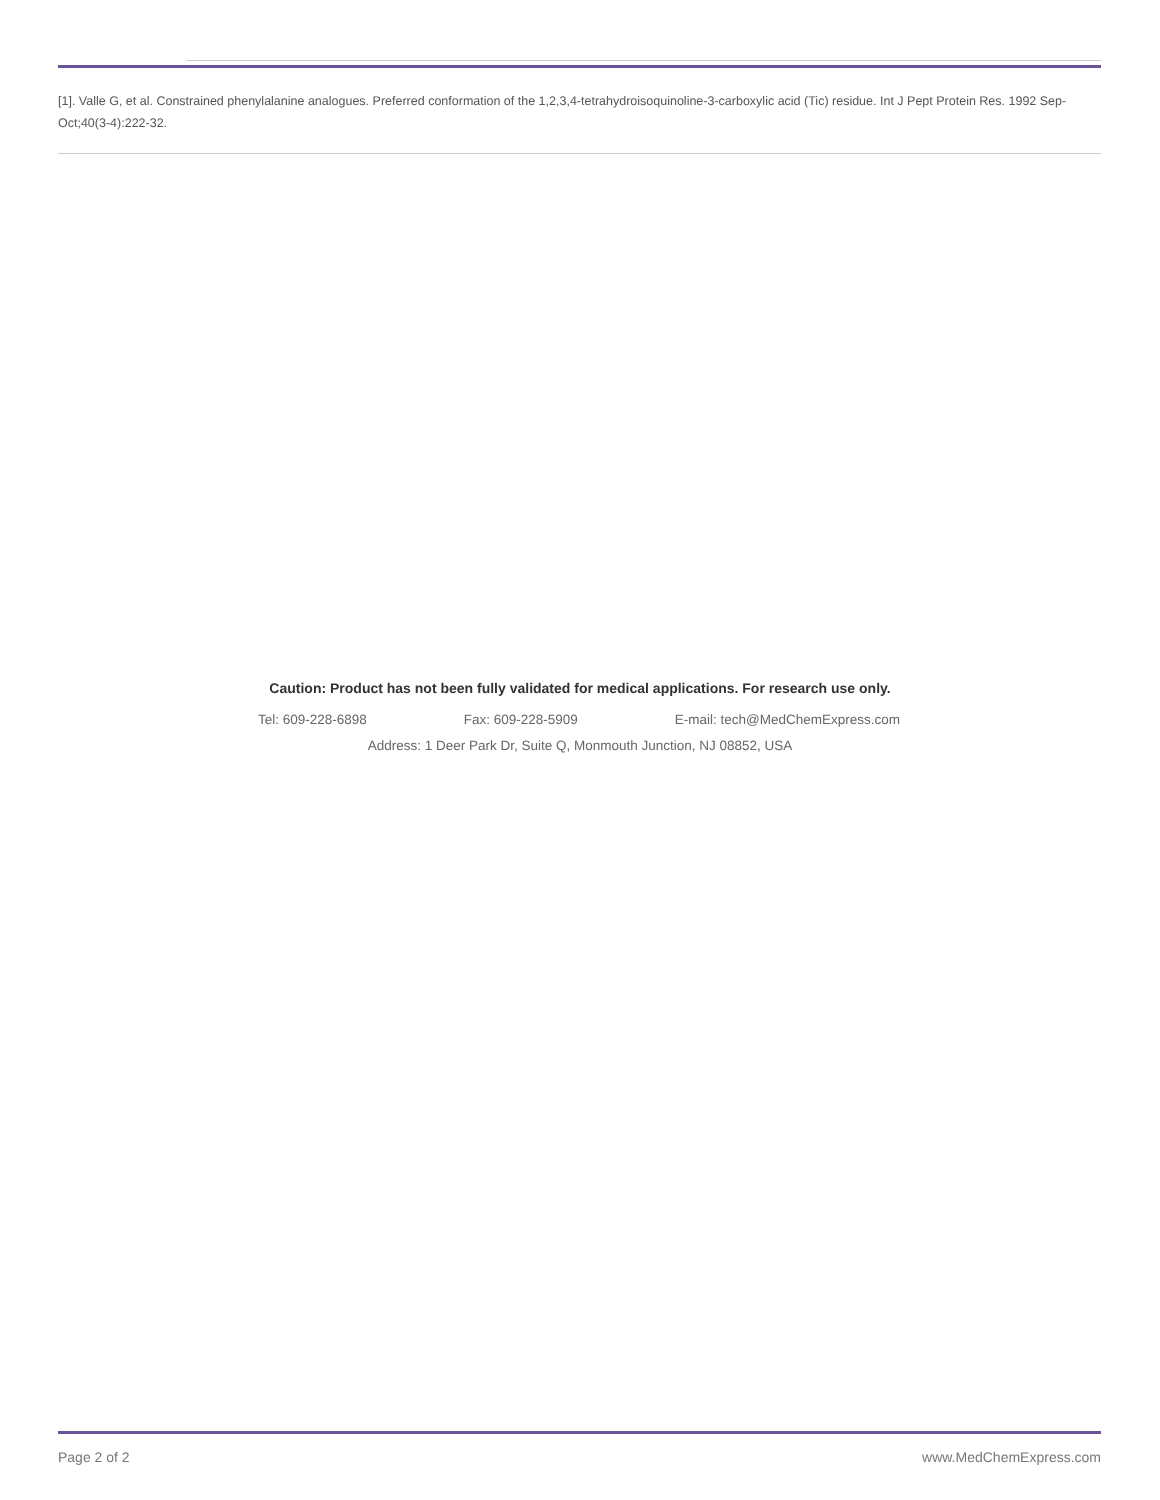[1]. Valle G, et al. Constrained phenylalanine analogues. Preferred conformation of the 1,2,3,4-tetrahydroisoquinoline-3-carboxylic acid (Tic) residue. Int J Pept Protein Res. 1992 Sep-Oct;40(3-4):222-32.
Caution: Product has not been fully validated for medical applications. For research use only.
Tel: 609-228-6898 Fax: 609-228-5909 E-mail: tech@MedChemExpress.com
Address: 1 Deer Park Dr, Suite Q, Monmouth Junction, NJ 08852, USA
Page 2 of 2 www.MedChemExpress.com